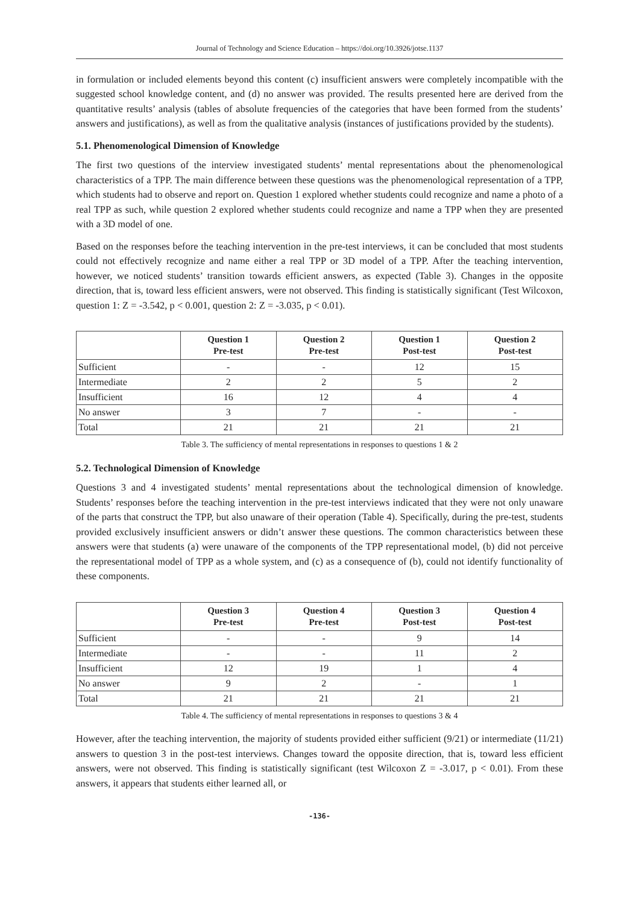Journal of Technology and Science Education – https://doi.org/10.3926/jotse.1137
in formulation or included elements beyond this content (c) insufficient answers were completely incompatible with the suggested school knowledge content, and (d) no answer was provided. The results presented here are derived from the quantitative results’ analysis (tables of absolute frequencies of the categories that have been formed from the students’ answers and justifications), as well as from the qualitative analysis (instances of justifications provided by the students).
5.1. Phenomenological Dimension of Knowledge
The first two questions of the interview investigated students’ mental representations about the phenomenological characteristics of a TPP. The main difference between these questions was the phenomenological representation of a TPP, which students had to observe and report on. Question 1 explored whether students could recognize and name a photo of a real TPP as such, while question 2 explored whether students could recognize and name a TPP when they are presented with a 3D model of one.
Based on the responses before the teaching intervention in the pre-test interviews, it can be concluded that most students could not effectively recognize and name either a real TPP or 3D model of a TPP. After the teaching intervention, however, we noticed students’ transition towards efficient answers, as expected (Table 3). Changes in the opposite direction, that is, toward less efficient answers, were not observed. This finding is statistically significant (Test Wilcoxon, question 1: Z = -3.542, p < 0.001, question 2: Z = -3.035, p < 0.01).
| | Question 1 Pre-test | Question 2 Pre-test | Question 1 Post-test | Question 2 Post-test |
| --- | --- | --- | --- | --- |
| Sufficient | - | - | 12 | 15 |
| Intermediate | 2 | 2 | 5 | 2 |
| Insufficient | 16 | 12 | 4 | 4 |
| No answer | 3 | 7 | - | - |
| Total | 21 | 21 | 21 | 21 |
Table 3. The sufficiency of mental representations in responses to questions 1 & 2
5.2. Technological Dimension of Knowledge
Questions 3 and 4 investigated students’ mental representations about the technological dimension of knowledge. Students’ responses before the teaching intervention in the pre-test interviews indicated that they were not only unaware of the parts that construct the TPP, but also unaware of their operation (Table 4). Specifically, during the pre-test, students provided exclusively insufficient answers or didn’t answer these questions. The common characteristics between these answers were that students (a) were unaware of the components of the TPP representational model, (b) did not perceive the representational model of TPP as a whole system, and (c) as a consequence of (b), could not identify functionality of these components.
| | Question 3 Pre-test | Question 4 Pre-test | Question 3 Post-test | Question 4 Post-test |
| --- | --- | --- | --- | --- |
| Sufficient | - | - | 9 | 14 |
| Intermediate | - | - | 11 | 2 |
| Insufficient | 12 | 19 | 1 | 4 |
| No answer | 9 | 2 | - | 1 |
| Total | 21 | 21 | 21 | 21 |
Table 4. The sufficiency of mental representations in responses to questions 3 & 4
However, after the teaching intervention, the majority of students provided either sufficient (9/21) or intermediate (11/21) answers to question 3 in the post-test interviews. Changes toward the opposite direction, that is, toward less efficient answers, were not observed. This finding is statistically significant (test Wilcoxon Z = -3.017, p < 0.01). From these answers, it appears that students either learned all, or
-136-